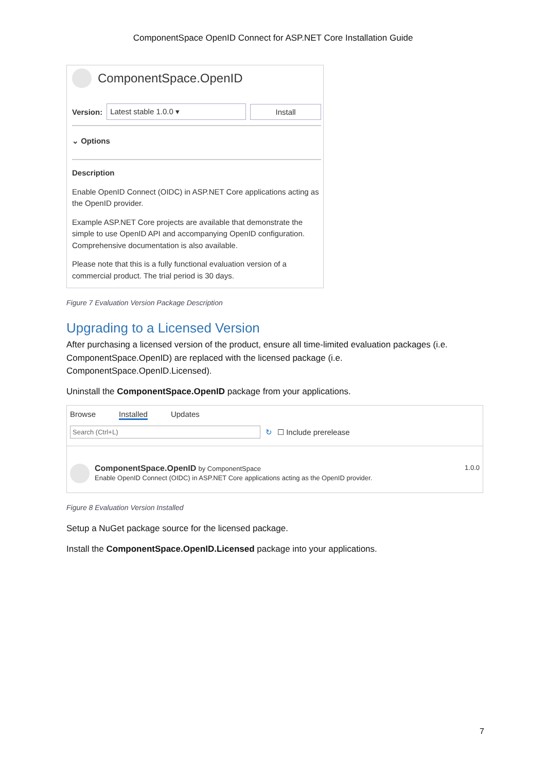ComponentSpace OpenID Connect for ASP.NET Core Installation Guide
ComponentSpace.OpenID
Version: Latest stable 1.0.0 ▾ Install
⌄ Options
Description
Enable OpenID Connect (OIDC) in ASP.NET Core applications acting as the OpenID provider.
Example ASP.NET Core projects are available that demonstrate the simple to use OpenID API and accompanying OpenID configuration. Comprehensive documentation is also available.
Please note that this is a fully functional evaluation version of a commercial product. The trial period is 30 days.
Figure 7 Evaluation Version Package Description
Upgrading to a Licensed Version
After purchasing a licensed version of the product, ensure all time-limited evaluation packages (i.e. ComponentSpace.OpenID) are replaced with the licensed package (i.e. ComponentSpace.OpenID.Licensed).
Uninstall the ComponentSpace.OpenID package from your applications.
Browse Installed Updates
Search (Ctrl+L) ↻ ☐ Include prerelease
ComponentSpace.OpenID by ComponentSpace
Enable OpenID Connect (OIDC) in ASP.NET Core applications acting as the OpenID provider.
1.0.0
Figure 8 Evaluation Version Installed
Setup a NuGet package source for the licensed package.
Install the ComponentSpace.OpenID.Licensed package into your applications.
7